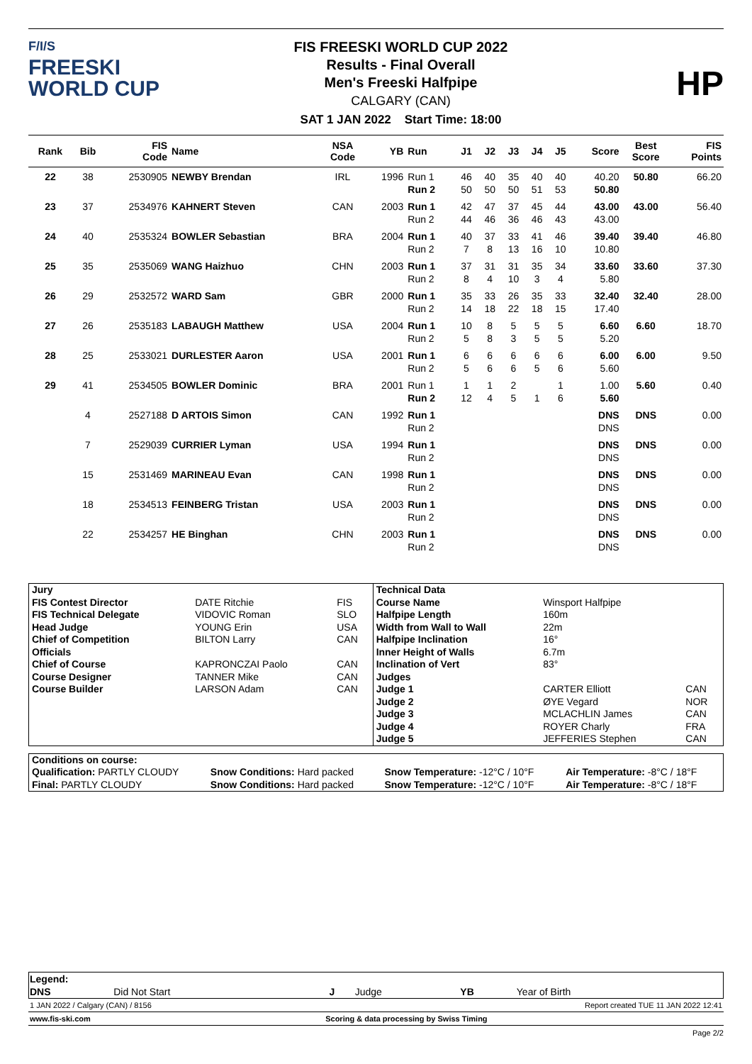F/I/S
FREESKI
WORLD CUP
FIS FREESKI WORLD CUP 2022
Results - Final Overall
Men's Freeski Halfpipe
CALGARY (CAN)
SAT 1 JAN 2022 Start Time: 18:00
HP
| Rank | Bib | FIS Code | Name | NSA Code | YB | Run | J1 | J2 | J3 | J4 | J5 | Score | Best Score | FIS Points |
| --- | --- | --- | --- | --- | --- | --- | --- | --- | --- | --- | --- | --- | --- | --- |
| 22 | 38 | 2530905 | NEWBY Brendan | IRL | 1996 | Run 1 Run 2 | 46 50 | 40 50 | 35 50 | 40 51 | 40 53 | 40.20 50.80 | 50.80 | 66.20 |
| 23 | 37 | 2534976 | KAHNERT Steven | CAN | 2003 | Run 1 Run 2 | 42 44 | 47 46 | 37 36 | 45 46 | 44 43 | 43.00 43.00 | 43.00 | 56.40 |
| 24 | 40 | 2535324 | BOWLER Sebastian | BRA | 2004 | Run 1 Run 2 | 40 7 | 37 8 | 33 13 | 41 16 | 46 10 | 39.40 10.80 | 39.40 | 46.80 |
| 25 | 35 | 2535069 | WANG Haizhuo | CHN | 2003 | Run 1 Run 2 | 37 8 | 31 4 | 31 10 | 35 3 | 34 4 | 33.60 5.80 | 33.60 | 37.30 |
| 26 | 29 | 2532572 | WARD Sam | GBR | 2000 | Run 1 Run 2 | 35 14 | 33 18 | 26 22 | 35 18 | 33 15 | 32.40 17.40 | 32.40 | 28.00 |
| 27 | 26 | 2535183 | LABAUGH Matthew | USA | 2004 | Run 1 Run 2 | 10 5 | 8 8 | 5 3 | 5 5 | 5 5 | 6.60 5.20 | 6.60 | 18.70 |
| 28 | 25 | 2533021 | DURLESTER Aaron | USA | 2001 | Run 1 Run 2 | 6 5 | 6 6 | 6 6 | 6 5 | 6 6 | 6.00 5.60 | 6.00 | 9.50 |
| 29 | 41 | 2534505 | BOWLER Dominic | BRA | 2001 | Run 1 Run 2 | 1 12 | 1 4 | 2 5 | 1 | 1 6 | 1.00 5.60 | 5.60 | 0.40 |
| | 4 | 2527188 | D ARTOIS Simon | CAN | 1992 | Run 1 Run 2 | | | | | | DNS DNS | DNS | 0.00 |
| | 7 | 2529039 | CURRIER Lyman | USA | 1994 | Run 1 Run 2 | | | | | | DNS DNS | DNS | 0.00 |
| | 15 | 2531469 | MARINEAU Evan | CAN | 1998 | Run 1 Run 2 | | | | | | DNS DNS | DNS | 0.00 |
| | 18 | 2534513 | FEINBERG Tristan | USA | 2003 | Run 1 Run 2 | | | | | | DNS DNS | DNS | 0.00 |
| | 22 | 2534257 | HE Binghan | CHN | 2003 | Run 1 Run 2 | | | | | | DNS DNS | DNS | 0.00 |
| Jury | | | Technical Data | | |
| FIS Contest Director | DATE Ritchie | FIS | Course Name | Winsport Halfpipe | |
| FIS Technical Delegate | VIDOVIC Roman | SLO | Halfpipe Length | 160m | |
| Head Judge | YOUNG Erin | USA | Width from Wall to Wall | 22m | |
| Chief of Competition | BILTON Larry | CAN | Halfpipe Inclination | 16° | |
| Officials | | | Inner Height of Walls | 6.7m | |
| Chief of Course | KAPRONCZAI Paolo | CAN | Inclination of Vert | 83° | |
| Course Designer | TANNER Mike | CAN | Judges | | |
| Course Builder | LARSON Adam | CAN | Judge 1 | CARTER Elliott | CAN |
| | | | Judge 2 | ØYE Vegard | NOR |
| | | | Judge 3 | MCLACHLIN James | CAN |
| | | | Judge 4 | ROYER Charly | FRA |
| | | | Judge 5 | JEFFERIES Stephen | CAN |
| Conditions on course: | | | |
| Qualification: PARTLY CLOUDY | Snow Conditions: Hard packed | Snow Temperature: -12°C / 10°F | Air Temperature: -8°C / 18°F |
| Final: PARTLY CLOUDY | Snow Conditions: Hard packed | Snow Temperature: -12°C / 10°F | Air Temperature: -8°C / 18°F |
| Legend: | | | | | |
| DNS | Did Not Start | J | Judge | YB | Year of Birth |
1 JAN 2022 / Calgary (CAN) / 8156 Report created TUE 11 JAN 2022 12:41
www.fis-ski.com Scoring & data processing by Swiss Timing
Page 2/2